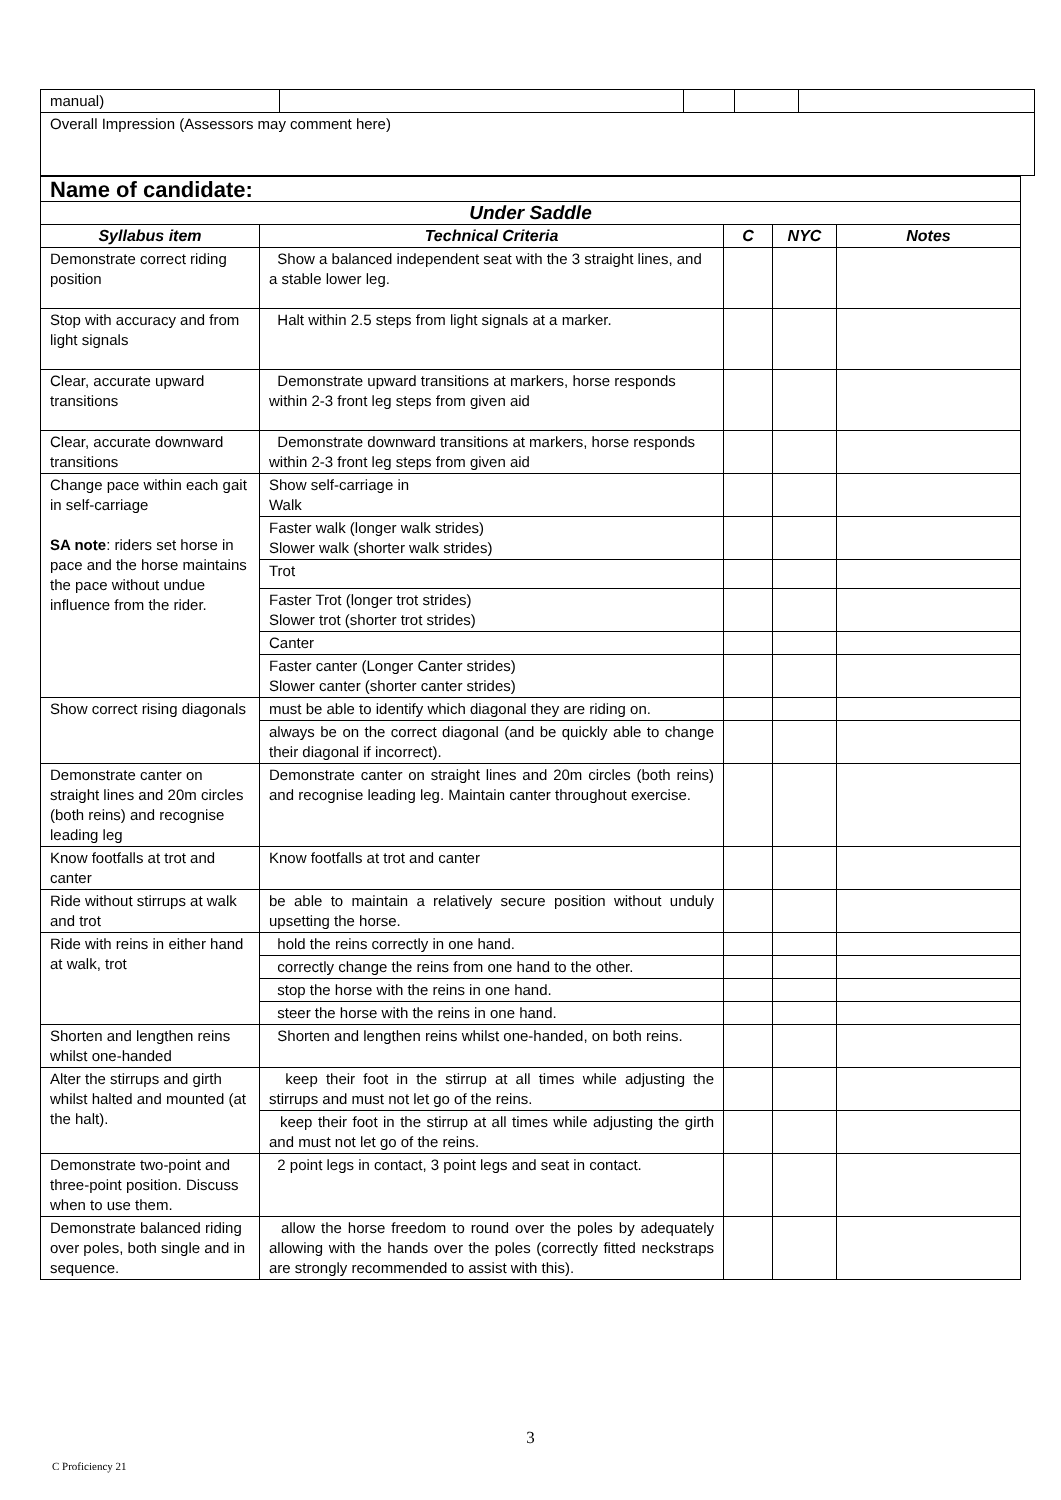| manual) | | | | |
| Overall Impression (Assessors may comment here) | | | | |
| Name of candidate: | | | | |
| Under Saddle | | | | |
| Syllabus item | Technical Criteria | C | NYC | Notes |
| Demonstrate correct riding position | Show a balanced independent seat with the 3 straight lines, and a stable lower leg. | | | |
| Stop with accuracy and from light signals | Halt within 2.5 steps from light signals at a marker. | | | |
| Clear, accurate upward transitions | Demonstrate upward transitions at markers, horse responds within 2-3 front leg steps from given aid | | | |
| Clear, accurate downward transitions | Demonstrate downward transitions at markers, horse responds within 2-3 front leg steps from given aid | | | |
| Change pace within each gait in self-carriage SA note : riders set horse in pace and the horse maintains the pace without undue influence from the rider. | Show self-carriage in Walk | | | |
| | Faster walk (longer walk strides) Slower walk (shorter walk strides) | | | |
| | Trot | | | |
| | Faster Trot (longer trot strides) Slower trot (shorter trot strides) | | | |
| | Canter | | | |
| | Faster canter (Longer Canter strides) Slower canter (shorter canter strides) | | | |
| Show correct rising diagonals | must be able to identify which diagonal they are riding on. | | | |
| | always be on the correct diagonal (and be quickly able to change their diagonal if incorrect). | | | |
| Demonstrate canter on straight lines and 20m circles (both reins) and recognise leading leg | Demonstrate canter on straight lines and 20m circles (both reins) and recognise leading leg. Maintain canter throughout exercise. | | | |
| Know footfalls at trot and canter | Know footfalls at trot and canter | | | |
| Ride without stirrups at walk and trot | be able to maintain a relatively secure position without unduly upsetting the horse. | | | |
| Ride with reins in either hand at walk, trot | hold the reins correctly in one hand. | | | |
| | correctly change the reins from one hand to the other. | | | |
| | stop the horse with the reins in one hand. | | | |
| | steer the horse with the reins in one hand. | | | |
| Shorten and lengthen reins whilst one-handed | Shorten and lengthen reins whilst one-handed, on both reins. | | | |
| Alter the stirrups and girth whilst halted and mounted (at the halt). | keep their foot in the stirrup at all times while adjusting the stirrups and must not let go of the reins. | | | |
| | keep their foot in the stirrup at all times while adjusting the girth and must not let go of the reins. | | | |
| Demonstrate two-point and three-point position. Discuss when to use them. | 2 point legs in contact, 3 point legs and seat in contact. | | | |
| Demonstrate balanced riding over poles, both single and in sequence. | allow the horse freedom to round over the poles by adequately allowing with the hands over the poles (correctly fitted neckstraps are strongly recommended to assist with this). | | | |
3
C Proficiency 21